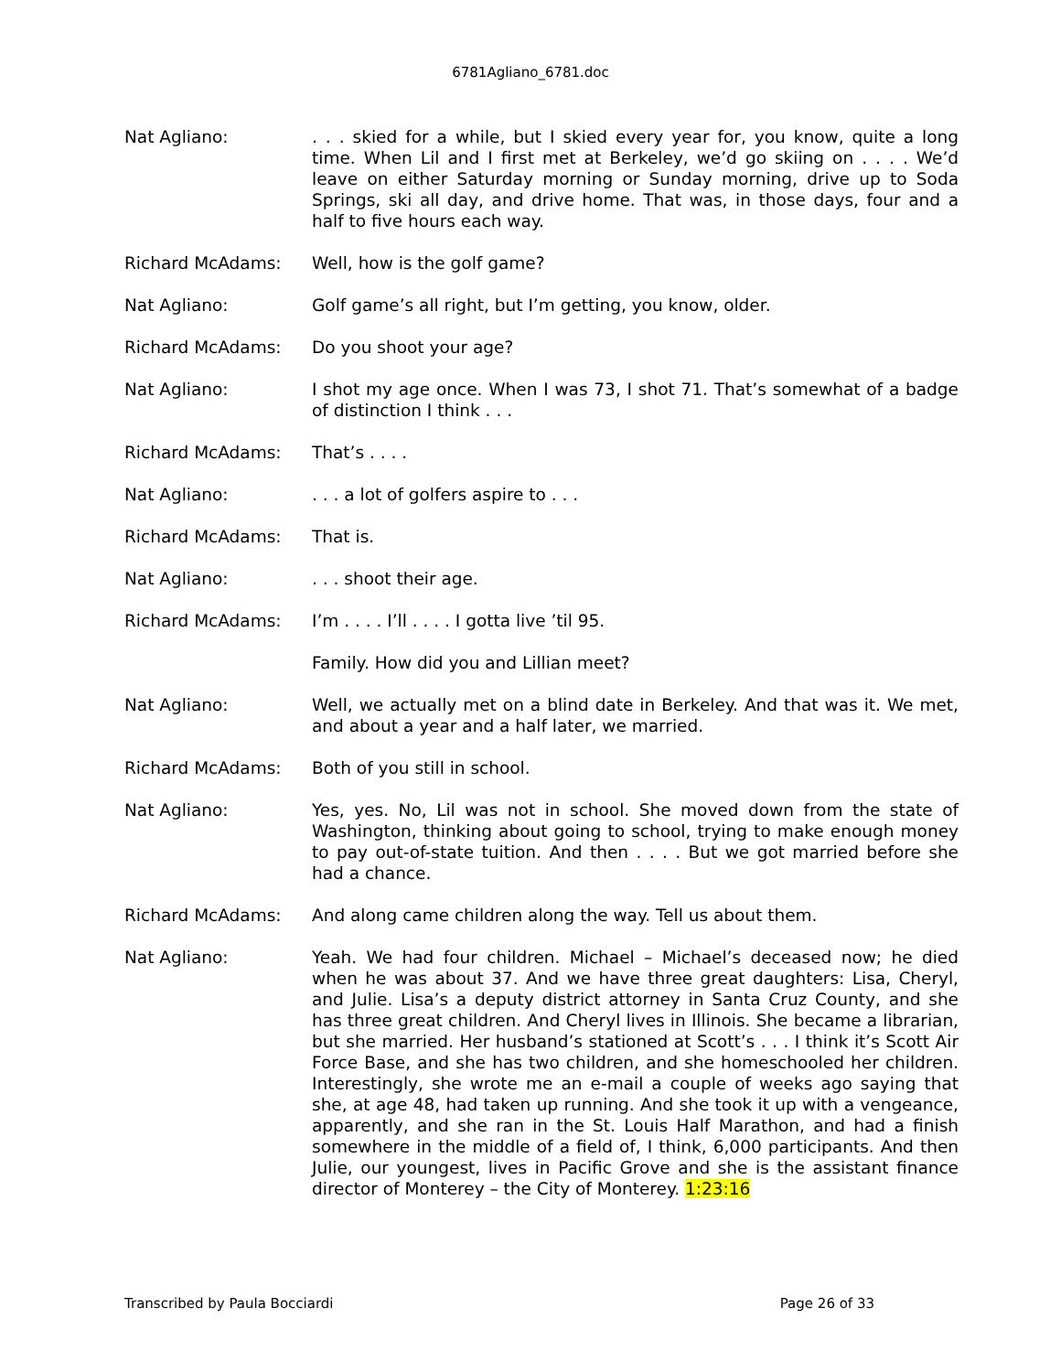6781Agliano_6781.doc
Nat Agliano: . . . skied for a while, but I skied every year for, you know, quite a long time. When Lil and I first met at Berkeley, we’d go skiing on . . . . We’d leave on either Saturday morning or Sunday morning, drive up to Soda Springs, ski all day, and drive home. That was, in those days, four and a half to five hours each way.
Richard McAdams: Well, how is the golf game?
Nat Agliano: Golf game’s all right, but I’m getting, you know, older.
Richard McAdams: Do you shoot your age?
Nat Agliano: I shot my age once. When I was 73, I shot 71. That’s somewhat of a badge of distinction I think . . .
Richard McAdams: That’s . . . .
Nat Agliano: . . . a lot of golfers aspire to . . .
Richard McAdams: That is.
Nat Agliano: . . . shoot their age.
Richard McAdams: I’m . . . . I’ll . . . . I gotta live ’til 95.
Family. How did you and Lillian meet?
Nat Agliano: Well, we actually met on a blind date in Berkeley. And that was it. We met, and about a year and a half later, we married.
Richard McAdams: Both of you still in school.
Nat Agliano: Yes, yes. No, Lil was not in school. She moved down from the state of Washington, thinking about going to school, trying to make enough money to pay out-of-state tuition. And then . . . . But we got married before she had a chance.
Richard McAdams: And along came children along the way. Tell us about them.
Nat Agliano: Yeah. We had four children. Michael – Michael’s deceased now; he died when he was about 37. And we have three great daughters: Lisa, Cheryl, and Julie. Lisa’s a deputy district attorney in Santa Cruz County, and she has three great children. And Cheryl lives in Illinois. She became a librarian, but she married. Her husband’s stationed at Scott’s . . . I think it’s Scott Air Force Base, and she has two children, and she homeschooled her children. Interestingly, she wrote me an e-mail a couple of weeks ago saying that she, at age 48, had taken up running. And she took it up with a vengeance, apparently, and she ran in the St. Louis Half Marathon, and had a finish somewhere in the middle of a field of, I think, 6,000 participants. And then Julie, our youngest, lives in Pacific Grove and she is the assistant finance director of Monterey – the City of Monterey. 1:23:16
Transcribed by Paula Bocciardi Page 26 of 33